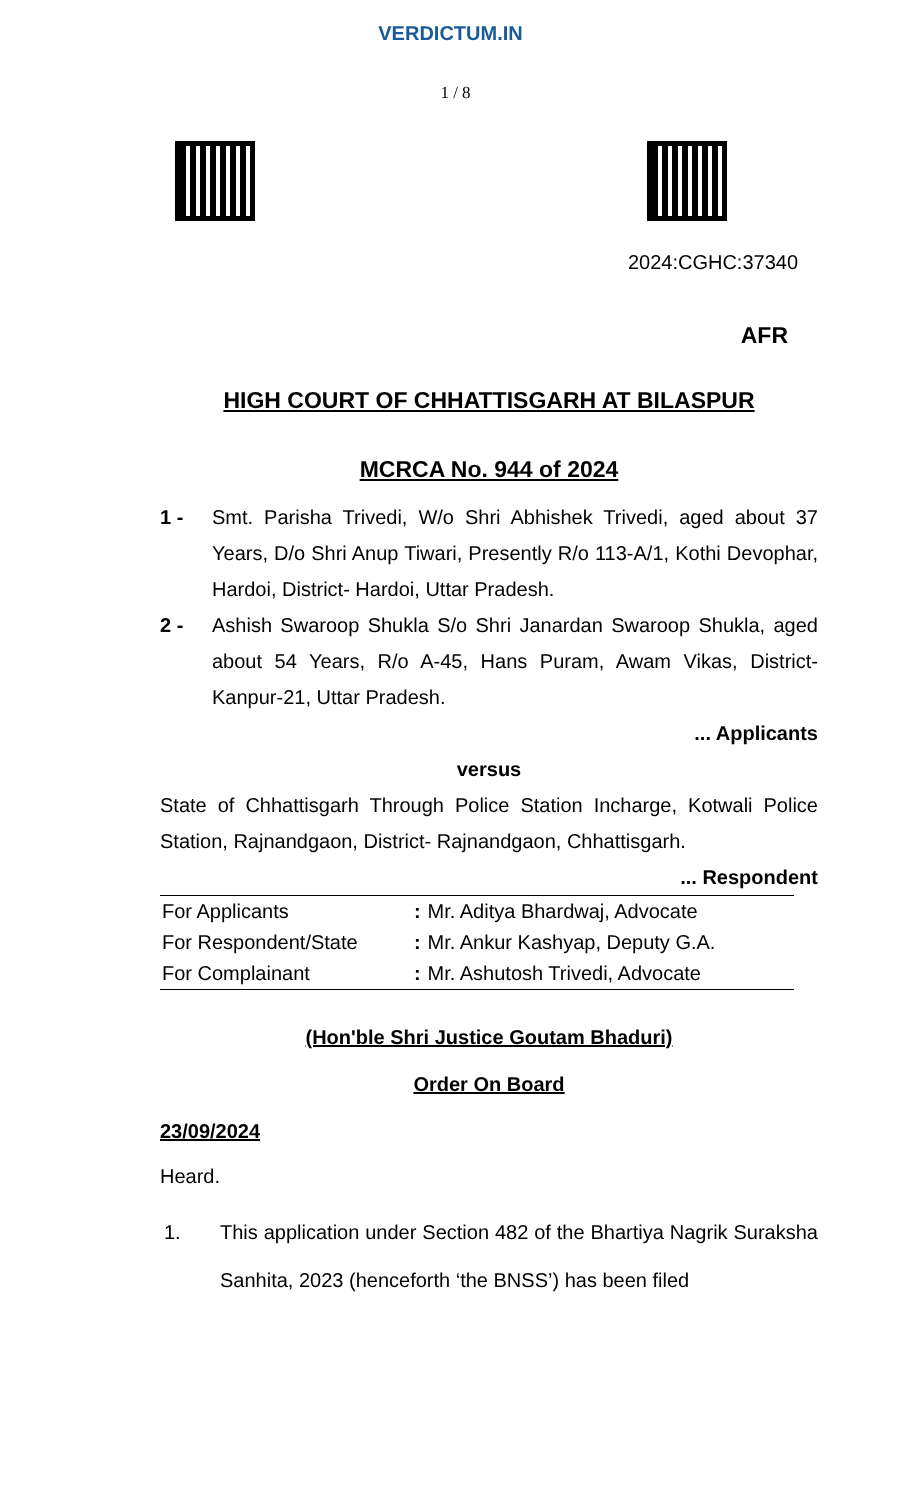VERDICTUM.IN
1 / 8
2024:CGHC:37340
AFR
HIGH COURT OF CHHATTISGARH AT BILASPUR
MCRCA No. 944 of 2024
1 - Smt. Parisha Trivedi, W/o Shri Abhishek Trivedi, aged about 37 Years, D/o Shri Anup Tiwari, Presently R/o 113-A/1, Kothi Devophar, Hardoi, District- Hardoi, Uttar Pradesh.
2 - Ashish Swaroop Shukla S/o Shri Janardan Swaroop Shukla, aged about 54 Years, R/o A-45, Hans Puram, Awam Vikas, District- Kanpur-21, Uttar Pradesh.
... Applicants
versus
State of Chhattisgarh Through Police Station Incharge, Kotwali Police Station, Rajnandgaon, District- Rajnandgaon, Chhattisgarh.
... Respondent
| For Applicants | : | Mr. Aditya Bhardwaj, Advocate |
| For Respondent/State | : | Mr. Ankur Kashyap, Deputy G.A. |
| For Complainant | : | Mr. Ashutosh Trivedi, Advocate |
(Hon'ble Shri Justice Goutam Bhaduri)
Order On Board
23/09/2024
Heard.
1. This application under Section 482 of the Bhartiya Nagrik Suraksha Sanhita, 2023 (henceforth ‘the BNSS’) has been filed